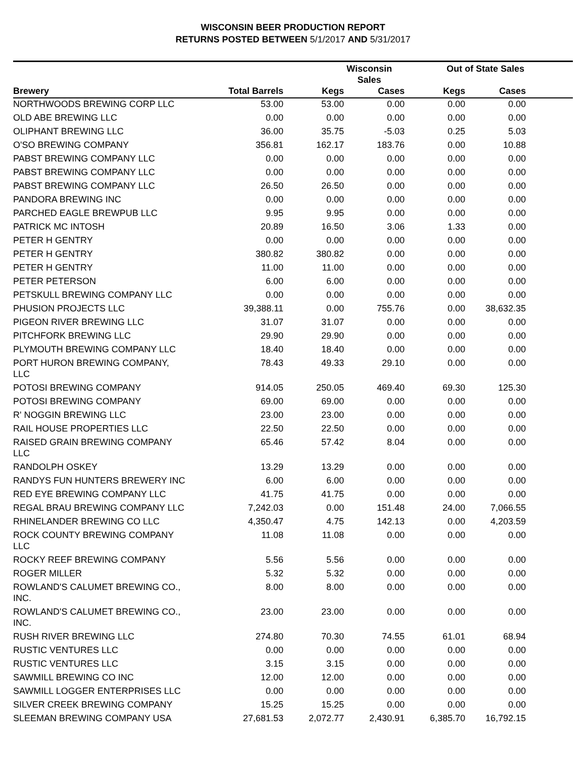WISCONSIN BEER PRODUCTION REPORT
RETURNS POSTED BETWEEN 5/1/2017 AND 5/31/2017
| | | Wisconsin Sales | | Out of State Sales | | |
| --- | --- | --- | --- | --- | --- | --- |
| Brewery | Total Barrels | Kegs | Cases | Kegs | Cases | |
| NORTHWOODS BREWING CORP LLC | 53.00 | 53.00 | 0.00 | 0.00 | 0.00 | |
| OLD ABE BREWING LLC | 0.00 | 0.00 | 0.00 | 0.00 | 0.00 | |
| OLIPHANT BREWING LLC | 36.00 | 35.75 | -5.03 | 0.25 | 5.03 | |
| O'SO BREWING COMPANY | 356.81 | 162.17 | 183.76 | 0.00 | 10.88 | |
| PABST BREWING COMPANY LLC | 0.00 | 0.00 | 0.00 | 0.00 | 0.00 | |
| PABST BREWING COMPANY LLC | 0.00 | 0.00 | 0.00 | 0.00 | 0.00 | |
| PABST BREWING COMPANY LLC | 26.50 | 26.50 | 0.00 | 0.00 | 0.00 | |
| PANDORA BREWING INC | 0.00 | 0.00 | 0.00 | 0.00 | 0.00 | |
| PARCHED EAGLE BREWPUB LLC | 9.95 | 9.95 | 0.00 | 0.00 | 0.00 | |
| PATRICK MC INTOSH | 20.89 | 16.50 | 3.06 | 1.33 | 0.00 | |
| PETER H GENTRY | 0.00 | 0.00 | 0.00 | 0.00 | 0.00 | |
| PETER H GENTRY | 380.82 | 380.82 | 0.00 | 0.00 | 0.00 | |
| PETER H GENTRY | 11.00 | 11.00 | 0.00 | 0.00 | 0.00 | |
| PETER PETERSON | 6.00 | 6.00 | 0.00 | 0.00 | 0.00 | |
| PETSKULL BREWING COMPANY LLC | 0.00 | 0.00 | 0.00 | 0.00 | 0.00 | |
| PHUSION PROJECTS LLC | 39,388.11 | 0.00 | 755.76 | 0.00 | 38,632.35 | |
| PIGEON RIVER BREWING LLC | 31.07 | 31.07 | 0.00 | 0.00 | 0.00 | |
| PITCHFORK BREWING LLC | 29.90 | 29.90 | 0.00 | 0.00 | 0.00 | |
| PLYMOUTH BREWING COMPANY LLC | 18.40 | 18.40 | 0.00 | 0.00 | 0.00 | |
| PORT HURON BREWING COMPANY, LLC | 78.43 | 49.33 | 29.10 | 0.00 | 0.00 | |
| POTOSI BREWING COMPANY | 914.05 | 250.05 | 469.40 | 69.30 | 125.30 | |
| POTOSI BREWING COMPANY | 69.00 | 69.00 | 0.00 | 0.00 | 0.00 | |
| R' NOGGIN BREWING LLC | 23.00 | 23.00 | 0.00 | 0.00 | 0.00 | |
| RAIL HOUSE PROPERTIES LLC | 22.50 | 22.50 | 0.00 | 0.00 | 0.00 | |
| RAISED GRAIN BREWING COMPANY LLC | 65.46 | 57.42 | 8.04 | 0.00 | 0.00 | |
| RANDOLPH OSKEY | 13.29 | 13.29 | 0.00 | 0.00 | 0.00 | |
| RANDYS FUN HUNTERS BREWERY INC | 6.00 | 6.00 | 0.00 | 0.00 | 0.00 | |
| RED EYE BREWING COMPANY LLC | 41.75 | 41.75 | 0.00 | 0.00 | 0.00 | |
| REGAL BRAU BREWING COMPANY LLC | 7,242.03 | 0.00 | 151.48 | 24.00 | 7,066.55 | |
| RHINELANDER BREWING CO LLC | 4,350.47 | 4.75 | 142.13 | 0.00 | 4,203.59 | |
| ROCK COUNTY BREWING COMPANY LLC | 11.08 | 11.08 | 0.00 | 0.00 | 0.00 | |
| ROCKY REEF BREWING COMPANY | 5.56 | 5.56 | 0.00 | 0.00 | 0.00 | |
| ROGER MILLER | 5.32 | 5.32 | 0.00 | 0.00 | 0.00 | |
| ROWLAND'S CALUMET BREWING CO., INC. | 8.00 | 8.00 | 0.00 | 0.00 | 0.00 | |
| ROWLAND'S CALUMET BREWING CO., INC. | 23.00 | 23.00 | 0.00 | 0.00 | 0.00 | |
| RUSH RIVER BREWING LLC | 274.80 | 70.30 | 74.55 | 61.01 | 68.94 | |
| RUSTIC VENTURES LLC | 0.00 | 0.00 | 0.00 | 0.00 | 0.00 | |
| RUSTIC VENTURES LLC | 3.15 | 3.15 | 0.00 | 0.00 | 0.00 | |
| SAWMILL BREWING CO INC | 12.00 | 12.00 | 0.00 | 0.00 | 0.00 | |
| SAWMILL LOGGER ENTERPRISES LLC | 0.00 | 0.00 | 0.00 | 0.00 | 0.00 | |
| SILVER CREEK BREWING COMPANY | 15.25 | 15.25 | 0.00 | 0.00 | 0.00 | |
| SLEEMAN BREWING COMPANY USA | 27,681.53 | 2,072.77 | 2,430.91 | 6,385.70 | 16,792.15 | |